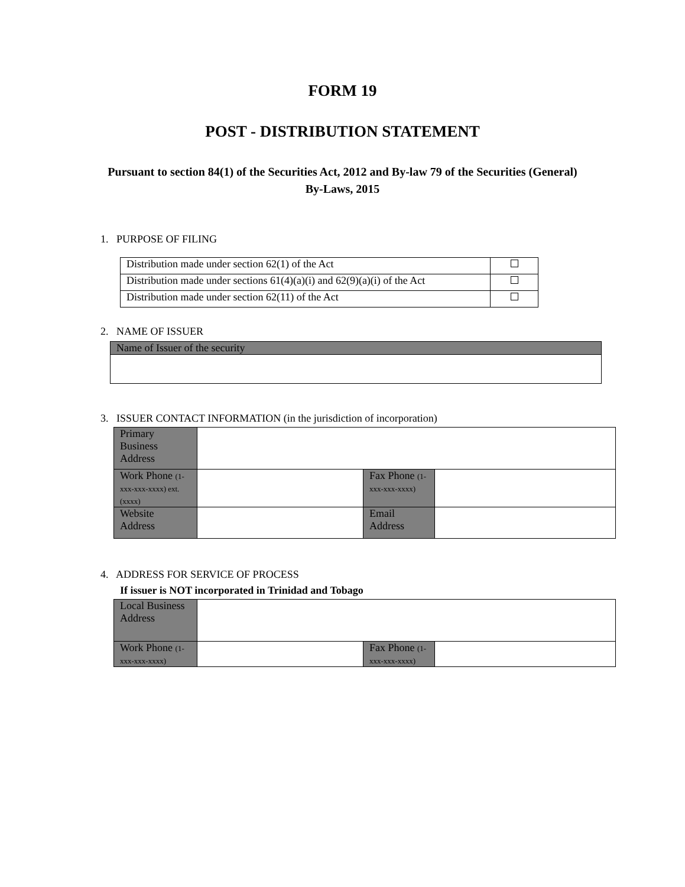FORM 19
POST - DISTRIBUTION STATEMENT
Pursuant to section 84(1) of the Securities Act, 2012 and By-law 79 of the Securities (General) By-Laws, 2015
1. PURPOSE OF FILING
| Distribution made under section 62(1) of the Act | |
| Distribution made under sections 61(4)(a)(i) and 62(9)(a)(i) of the Act | |
| Distribution made under section 62(11) of the Act | |
2. NAME OF ISSUER
| Name of Issuer of the security |
3. ISSUER CONTACT INFORMATION (in the jurisdiction of incorporation)
| Primary Business Address | | | |
| Work Phone (1-xxx-xxx-xxxx) ext. (xxxx) | | Fax Phone (1-xxx-xxx-xxxx) | |
| Website Address | | Email Address | |
4. ADDRESS FOR SERVICE OF PROCESS
If issuer is NOT incorporated in Trinidad and Tobago
| Local Business Address | | | |
| Work Phone (1-xxx-xxx-xxxx) | | Fax Phone (1-xxx-xxx-xxxx) | |